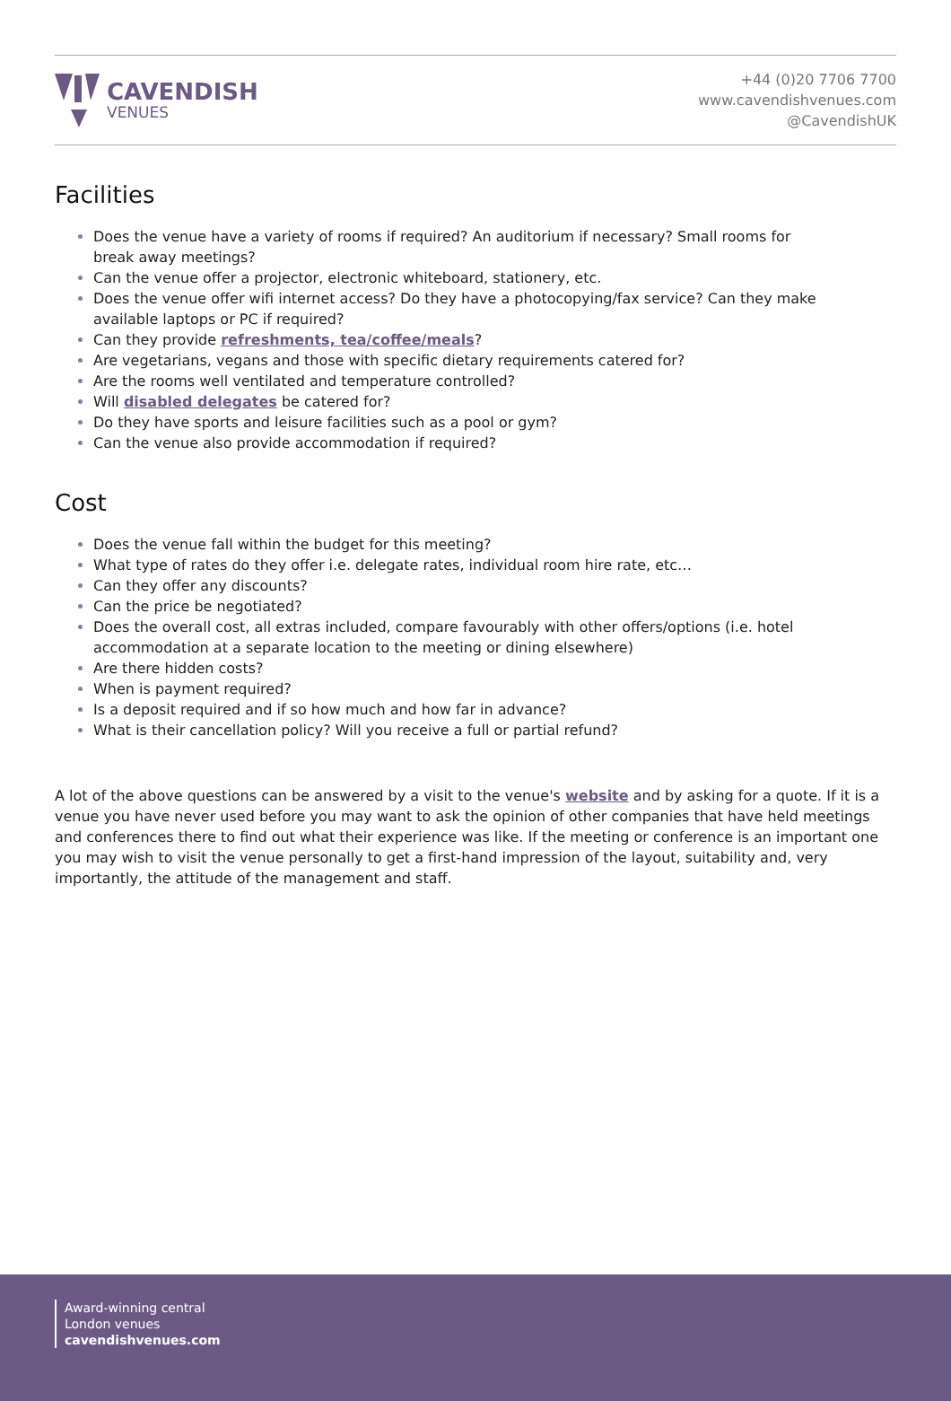CAVENDISH
VENUES
+44 (0)20 7706 7700
www.cavendishvenues.com
@CavendishUK
Facilities
Does the venue have a variety of rooms if required? An auditorium if necessary? Small rooms for break away meetings?
Can the venue offer a projector, electronic whiteboard, stationery, etc.
Does the venue offer wifi internet access? Do they have a photocopying/fax service? Can they make available laptops or PC if required?
Can they provide refreshments, tea/coffee/meals?
Are vegetarians, vegans and those with specific dietary requirements catered for?
Are the rooms well ventilated and temperature controlled?
Will disabled delegates be catered for?
Do they have sports and leisure facilities such as a pool or gym?
Can the venue also provide accommodation if required?
Cost
Does the venue fall within the budget for this meeting?
What type of rates do they offer i.e. delegate rates, individual room hire rate, etc…
Can they offer any discounts?
Can the price be negotiated?
Does the overall cost, all extras included, compare favourably with other offers/options (i.e. hotel accommodation at a separate location to the meeting or dining elsewhere)
Are there hidden costs?
When is payment required?
Is a deposit required and if so how much and how far in advance?
What is their cancellation policy? Will you receive a full or partial refund?
A lot of the above questions can be answered by a visit to the venue's website and by asking for a quote. If it is a venue you have never used before you may want to ask the opinion of other companies that have held meetings and conferences there to find out what their experience was like. If the meeting or conference is an important one you may wish to visit the venue personally to get a first-hand impression of the layout, suitability and, very importantly, the attitude of the management and staff.
Award-winning central
London venues
cavendishvenues.com